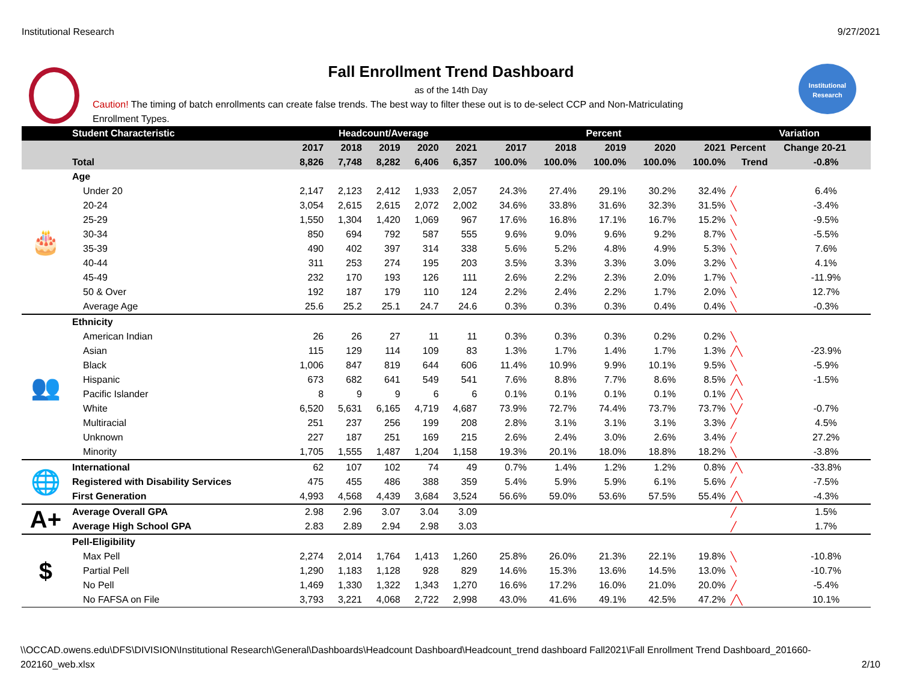Institutional Research 9/27/2021
Institutional
Research
Fall Enrollment Trend Dashboard
as of the 14th Day
Caution! The timing of batch enrollments can create false trends. The best way to filter these out is to de-select CCP and Non-Matriculating Enrollment Types.
| | Student Characteristic | Headcount/Average | | | | | Percent | | | | | Variation | |
| --- | --- | --- | --- | --- | --- | --- | --- | --- | --- | --- | --- | --- | --- |
| | | 2017 | 2018 | 2019 | 2020 | 2021 | 2017 | 2018 | 2019 | 2020 | 2021 | Percent | Change 20-21 |
| | Total | 8,826 | 7,748 | 8,282 | 6,406 | 6,357 | 100.0% | 100.0% | 100.0% | 100.0% | 100.0% | Trend | -0.8% |
| 🎂 | Age | | | | | | | | | | | | |
| | Under 20 | 2,147 | 2,123 | 2,412 | 1,933 | 2,057 | 24.3% | 27.4% | 29.1% | 30.2% | 32.4% | ╱ | 6.4% |
| | 20-24 | 3,054 | 2,615 | 2,615 | 2,072 | 2,002 | 34.6% | 33.8% | 31.6% | 32.3% | 31.5% | ╲ | -3.4% |
| | 25-29 | 1,550 | 1,304 | 1,420 | 1,069 | 967 | 17.6% | 16.8% | 17.1% | 16.7% | 15.2% | ╲ | -9.5% |
| | 30-34 | 850 | 694 | 792 | 587 | 555 | 9.6% | 9.0% | 9.6% | 9.2% | 8.7% | ╲ | -5.5% |
| | 35-39 | 490 | 402 | 397 | 314 | 338 | 5.6% | 5.2% | 4.8% | 4.9% | 5.3% | ╲ | 7.6% |
| | 40-44 | 311 | 253 | 274 | 195 | 203 | 3.5% | 3.3% | 3.3% | 3.0% | 3.2% | ╲ | 4.1% |
| | 45-49 | 232 | 170 | 193 | 126 | 111 | 2.6% | 2.2% | 2.3% | 2.0% | 1.7% | ╲ | -11.9% |
| | 50 & Over | 192 | 187 | 179 | 110 | 124 | 2.2% | 2.4% | 2.2% | 1.7% | 2.0% | ╲ | 12.7% |
| | Average Age | 25.6 | 25.2 | 25.1 | 24.7 | 24.6 | 0.3% | 0.3% | 0.3% | 0.4% | 0.4% | ╲ | -0.3% |
| 👥 | Ethnicity | | | | | | | | | | | | |
| | American Indian | 26 | 26 | 27 | 11 | 11 | 0.3% | 0.3% | 0.3% | 0.2% | 0.2% | ╲ | |
| | Asian | 115 | 129 | 114 | 109 | 83 | 1.3% | 1.7% | 1.4% | 1.7% | 1.3% | ╱╲ | -23.9% |
| | Black | 1,006 | 847 | 819 | 644 | 606 | 11.4% | 10.9% | 9.9% | 10.1% | 9.5% | ╲ | -5.9% |
| | Hispanic | 673 | 682 | 641 | 549 | 541 | 7.6% | 8.8% | 7.7% | 8.6% | 8.5% | ╱╲ | -1.5% |
| | Pacific Islander | 8 | 9 | 9 | 6 | 6 | 0.1% | 0.1% | 0.1% | 0.1% | 0.1% | ╱╲ | |
| | White | 6,520 | 5,631 | 6,165 | 4,719 | 4,687 | 73.9% | 72.7% | 74.4% | 73.7% | 73.7% | ╲╱ | -0.7% |
| | Multiracial | 251 | 237 | 256 | 199 | 208 | 2.8% | 3.1% | 3.1% | 3.1% | 3.3% | ╱ | 4.5% |
| | Unknown | 227 | 187 | 251 | 169 | 215 | 2.6% | 2.4% | 3.0% | 2.6% | 3.4% | ╱ | 27.2% |
| | Minority | 1,705 | 1,555 | 1,487 | 1,204 | 1,158 | 19.3% | 20.1% | 18.0% | 18.8% | 18.2% | ╲ | -3.8% |
| 🌐 | International | 62 | 107 | 102 | 74 | 49 | 0.7% | 1.4% | 1.2% | 1.2% | 0.8% | ╱╲ | -33.8% |
| | Registered with Disability Services | 475 | 455 | 486 | 388 | 359 | 5.4% | 5.9% | 5.9% | 6.1% | 5.6% | ╱ | -7.5% |
| | First Generation | 4,993 | 4,568 | 4,439 | 3,684 | 3,524 | 56.6% | 59.0% | 53.6% | 57.5% | 55.4% | ╱╲ | -4.3% |
| A+ | Average Overall GPA | 2.98 | 2.96 | 3.07 | 3.04 | 3.09 | | | | | | ╱ | 1.5% |
| | Average High School GPA | 2.83 | 2.89 | 2.94 | 2.98 | 3.03 | | | | | | ╱ | 1.7% |
| $ | Pell-Eligibility | | | | | | | | | | | | |
| | Max Pell | 2,274 | 2,014 | 1,764 | 1,413 | 1,260 | 25.8% | 26.0% | 21.3% | 22.1% | 19.8% | ╲ | -10.8% |
| | Partial Pell | 1,290 | 1,183 | 1,128 | 928 | 829 | 14.6% | 15.3% | 13.6% | 14.5% | 13.0% | ╲ | -10.7% |
| | No Pell | 1,469 | 1,330 | 1,322 | 1,343 | 1,270 | 16.6% | 17.2% | 16.0% | 21.0% | 20.0% | ╱ | -5.4% |
| | No FAFSA on File | 3,793 | 3,221 | 4,068 | 2,722 | 2,998 | 43.0% | 41.6% | 49.1% | 42.5% | 47.2% | ╱╲ | 10.1% |
\\OCCAD.owens.edu\DFS\DIVISION\Institutional Research\General\Dashboards\Headcount Dashboard\Headcount_trend dashboard Fall2021\Fall Enrollment Trend Dashboard_201660-
202160_web.xlsx 2/10